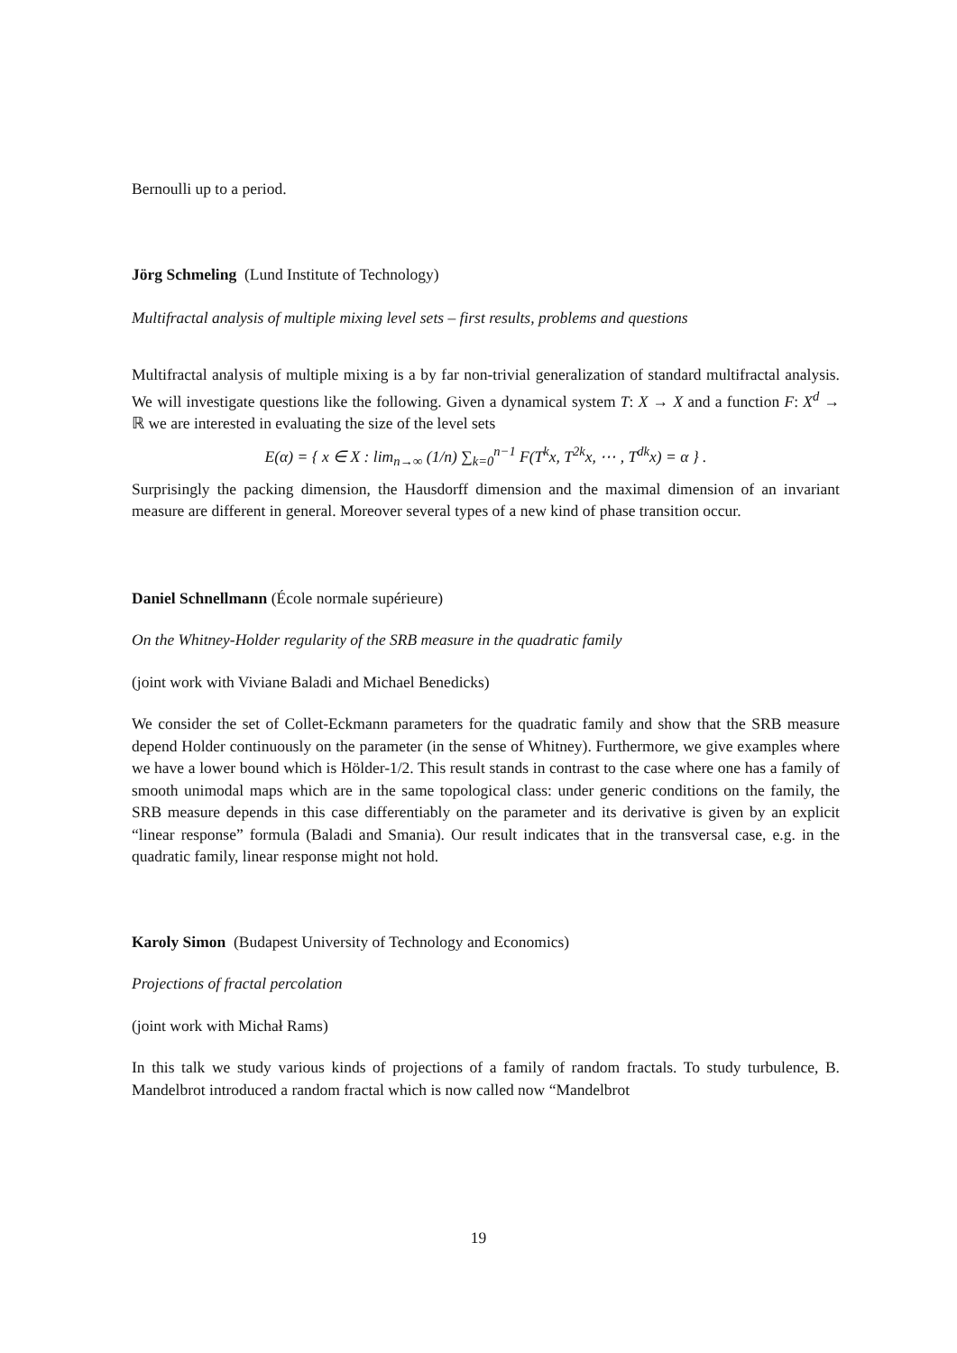Bernoulli up to a period.
Jörg Schmeling (Lund Institute of Technology)
Multifractal analysis of multiple mixing level sets – first results, problems and questions
Multifractal analysis of multiple mixing is a by far non-trivial generalization of standard multifractal analysis. We will investigate questions like the following. Given a dynamical system T: X → X and a function F: X<sup>d</sup> → ℝ we are interested in evaluating the size of the level sets
E(α) = { x ∈ X : lim<sub>n→∞</sub> (1/n) ∑<sub>k=0</sub><sup>n−1</sup> F(T<sup>k</sup>x, T<sup>2k</sup>x, ⋯ , T<sup>dk</sup>x) = α } .
Surprisingly the packing dimension, the Hausdorff dimension and the maximal dimension of an invariant measure are different in general. Moreover several types of a new kind of phase transition occur.
Daniel Schnellmann (École normale supérieure)
On the Whitney-Holder regularity of the SRB measure in the quadratic family
(joint work with Viviane Baladi and Michael Benedicks)
We consider the set of Collet-Eckmann parameters for the quadratic family and show that the SRB measure depend Holder continuously on the parameter (in the sense of Whitney). Furthermore, we give examples where we have a lower bound which is Hölder-1/2. This result stands in contrast to the case where one has a family of smooth unimodal maps which are in the same topological class: under generic conditions on the family, the SRB measure depends in this case differentiably on the parameter and its derivative is given by an explicit “linear response” formula (Baladi and Smania). Our result indicates that in the transversal case, e.g. in the quadratic family, linear response might not hold.
Karoly Simon (Budapest University of Technology and Economics)
Projections of fractal percolation
(joint work with Michał Rams)
In this talk we study various kinds of projections of a family of random fractals. To study turbulence, B. Mandelbrot introduced a random fractal which is now called now “Mandelbrot
19